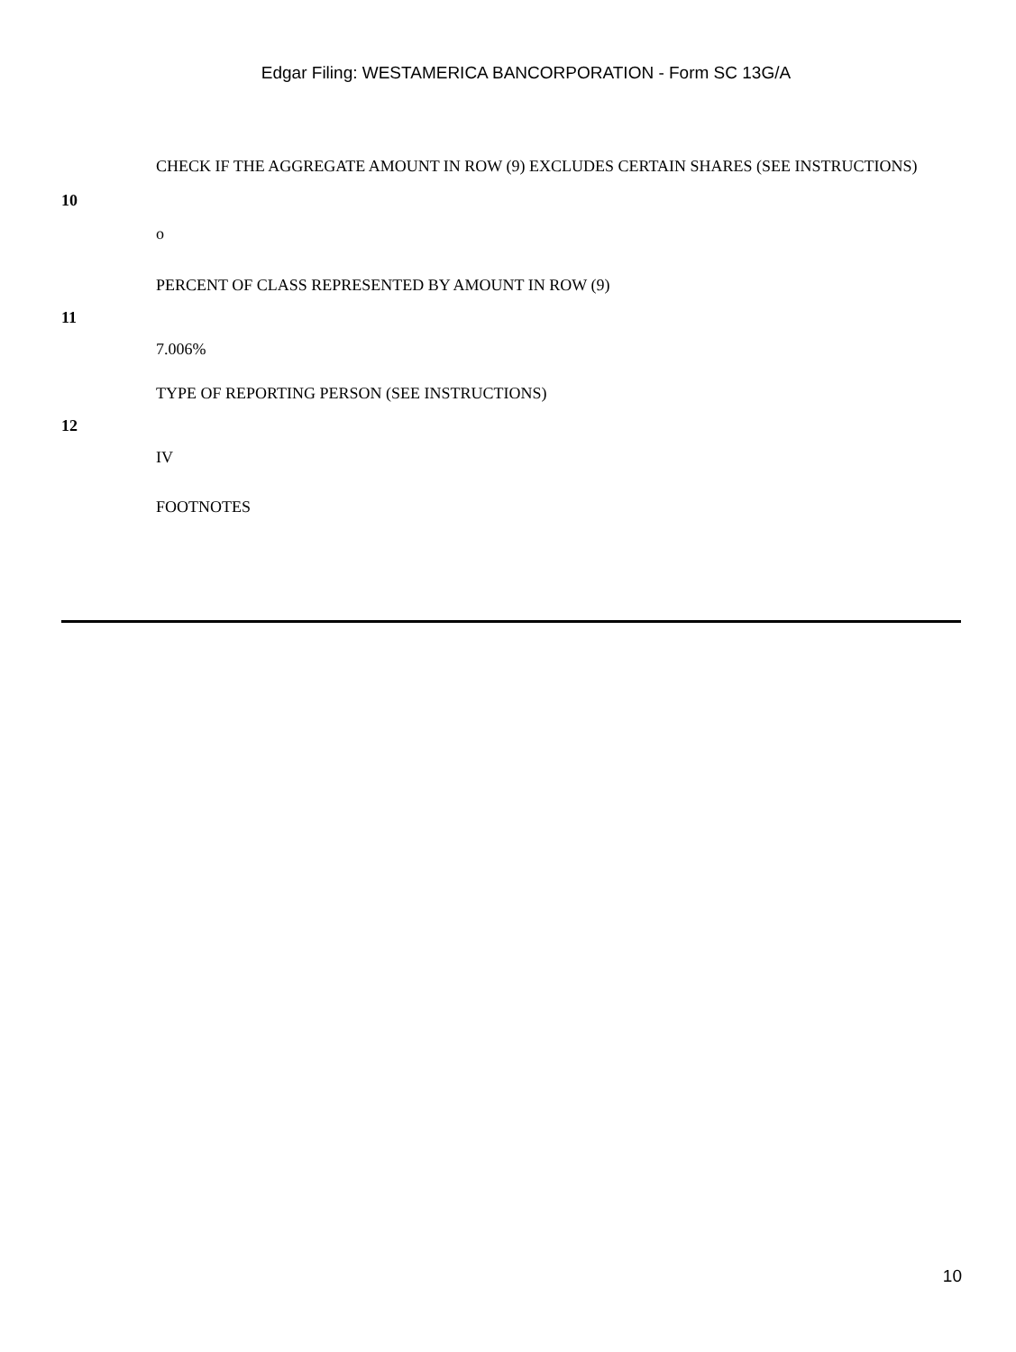Edgar Filing: WESTAMERICA BANCORPORATION - Form SC 13G/A
| 10 | CHECK IF THE AGGREGATE AMOUNT IN ROW (9) EXCLUDES CERTAIN SHARES (SEE INSTRUCTIONS) o |
| 11 | PERCENT OF CLASS REPRESENTED BY AMOUNT IN ROW (9) 7.006% |
| 12 | TYPE OF REPORTING PERSON (SEE INSTRUCTIONS) IV |
| | FOOTNOTES |
10